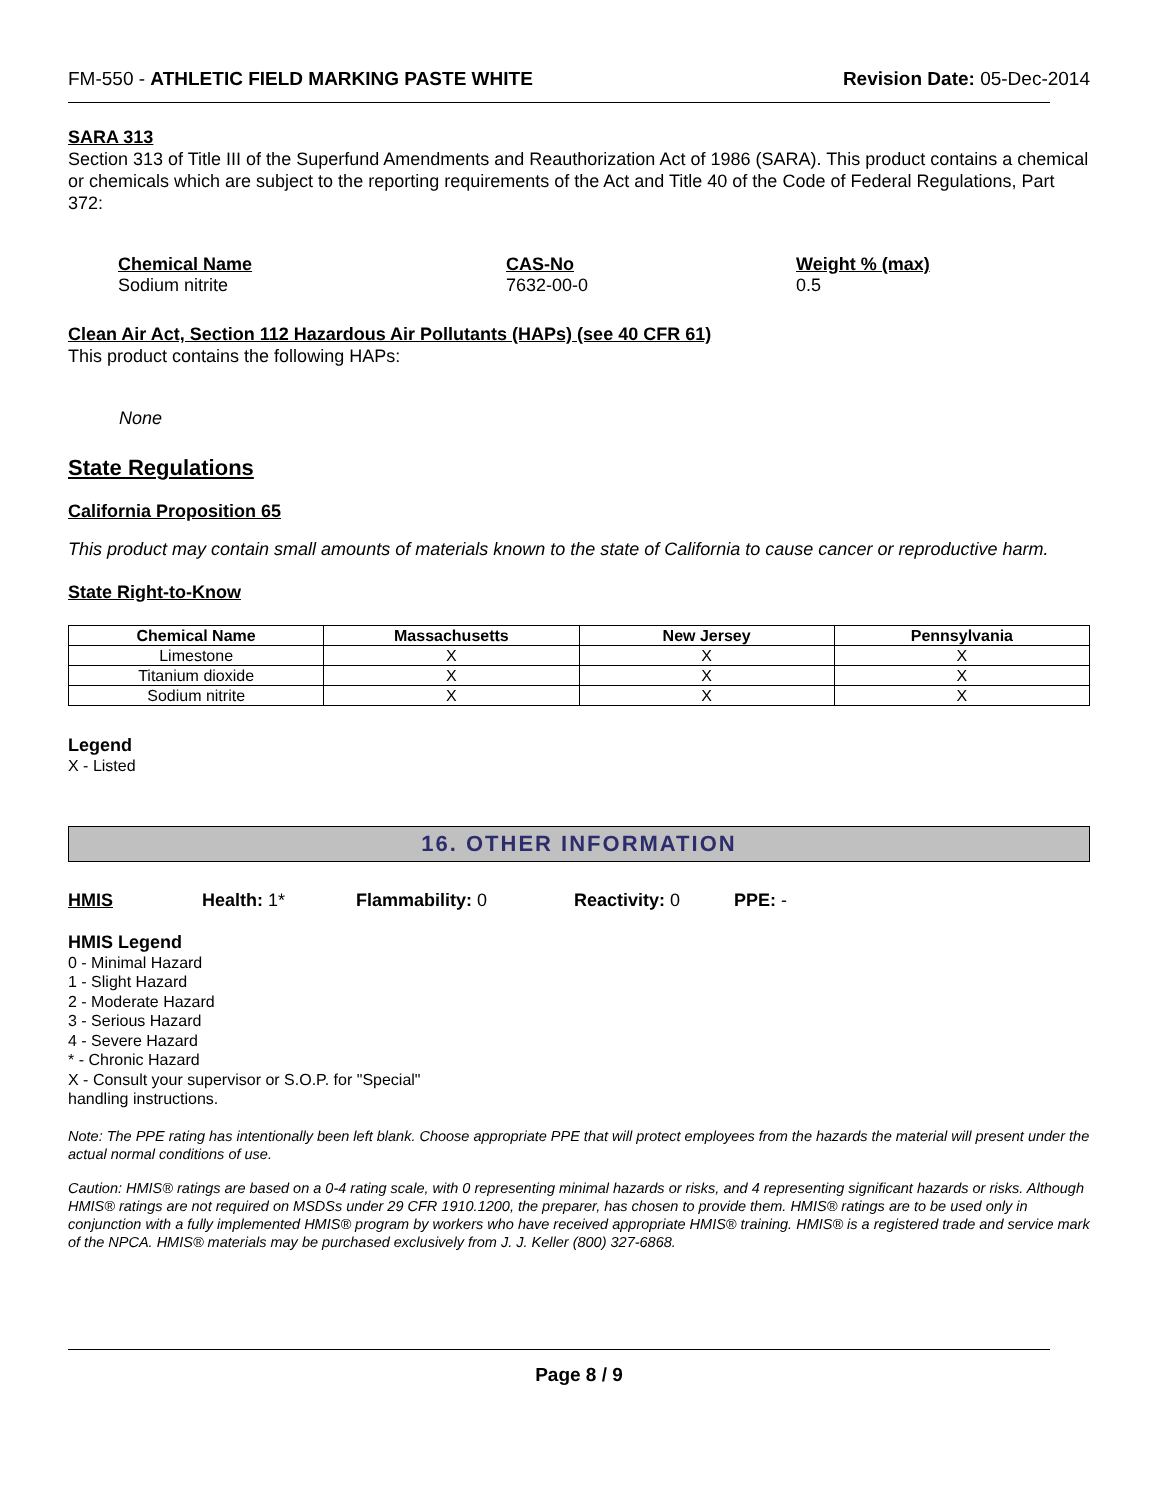FM-550 - ATHLETIC FIELD MARKING PASTE WHITE Revision Date: 05-Dec-2014
SARA 313
Section 313 of Title III of the Superfund Amendments and Reauthorization Act of 1986 (SARA). This product contains a chemical or chemicals which are subject to the reporting requirements of the Act and Title 40 of the Code of Federal Regulations, Part 372:
| Chemical Name | CAS-No | Weight % (max) |
| --- | --- | --- |
| Sodium nitrite | 7632-00-0 | 0.5 |
Clean Air Act, Section 112 Hazardous Air Pollutants (HAPs) (see 40 CFR 61)
This product contains the following HAPs:
None
State Regulations
California Proposition 65
This product may contain small amounts of materials known to the state of California to cause cancer or reproductive harm.
State Right-to-Know
| Chemical Name | Massachusetts | New Jersey | Pennsylvania |
| --- | --- | --- | --- |
| Limestone | X | X | X |
| Titanium dioxide | X | X | X |
| Sodium nitrite | X | X | X |
Legend
X - Listed
16. OTHER INFORMATION
HMIS Health: 1* Flammability: 0 Reactivity: 0 PPE: -
HMIS Legend
0 - Minimal Hazard
1 - Slight Hazard
2 - Moderate Hazard
3 - Serious Hazard
4 - Severe Hazard
* - Chronic Hazard
X - Consult your supervisor or S.O.P. for "Special"
handling instructions.
Note: The PPE rating has intentionally been left blank. Choose appropriate PPE that will protect employees from the hazards the material will present under the actual normal conditions of use.
Caution: HMIS® ratings are based on a 0-4 rating scale, with 0 representing minimal hazards or risks, and 4 representing significant hazards or risks. Although HMIS® ratings are not required on MSDSs under 29 CFR 1910.1200, the preparer, has chosen to provide them. HMIS® ratings are to be used only in conjunction with a fully implemented HMIS® program by workers who have received appropriate HMIS® training. HMIS® is a registered trade and service mark of the NPCA. HMIS® materials may be purchased exclusively from J. J. Keller (800) 327-6868.
Page 8 / 9